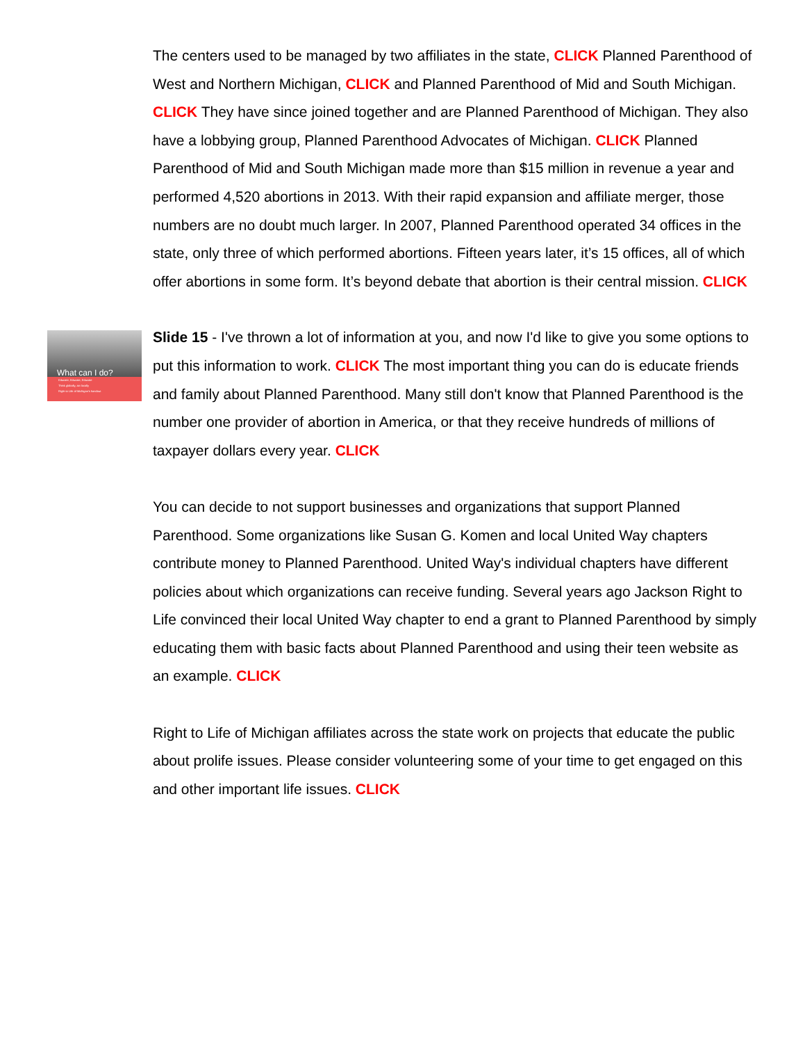The centers used to be managed by two affiliates in the state, CLICK Planned Parenthood of West and Northern Michigan, CLICK and Planned Parenthood of Mid and South Michigan. CLICK They have since joined together and are Planned Parenthood of Michigan. They also have a lobbying group, Planned Parenthood Advocates of Michigan. CLICK Planned Parenthood of Mid and South Michigan made more than $15 million in revenue a year and performed 4,520 abortions in 2013. With their rapid expansion and affiliate merger, those numbers are no doubt much larger. In 2007, Planned Parenthood operated 34 offices in the state, only three of which performed abortions. Fifteen years later, it’s 15 offices, all of which offer abortions in some form. It’s beyond debate that abortion is their central mission. CLICK
What can I do?
Educate, Educate, Educate
Think globally, act locally
Right to Life of Michigan's handout
Slide 15 - I've thrown a lot of information at you, and now I'd like to give you some options to put this information to work. CLICK The most important thing you can do is educate friends and family about Planned Parenthood. Many still don't know that Planned Parenthood is the number one provider of abortion in America, or that they receive hundreds of millions of taxpayer dollars every year. CLICK
You can decide to not support businesses and organizations that support Planned Parenthood. Some organizations like Susan G. Komen and local United Way chapters contribute money to Planned Parenthood. United Way's individual chapters have different policies about which organizations can receive funding. Several years ago Jackson Right to Life convinced their local United Way chapter to end a grant to Planned Parenthood by simply educating them with basic facts about Planned Parenthood and using their teen website as an example. CLICK
Right to Life of Michigan affiliates across the state work on projects that educate the public about prolife issues. Please consider volunteering some of your time to get engaged on this and other important life issues. CLICK